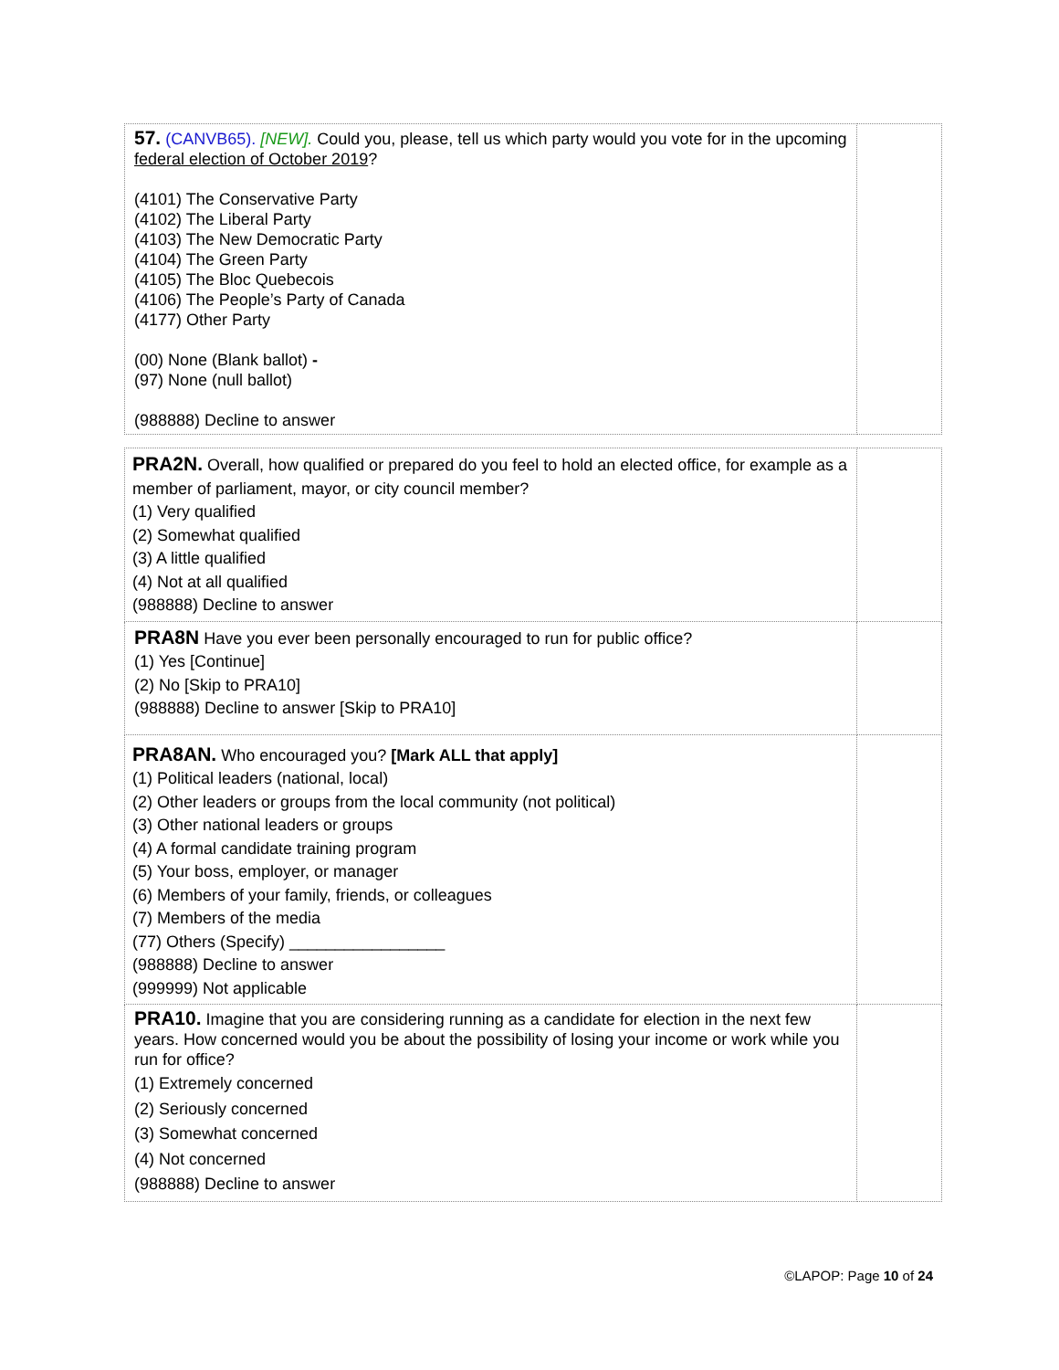| 57. (CANVB65). [NEW]. Could you, please, tell us which party would you vote for in the upcoming federal election of October 2019 ? (4101) The Conservative Party (4102) The Liberal Party (4103) The New Democratic Party (4104) The Green Party (4105) The Bloc Quebecois (4106) The People’s Party of Canada (4177) Other Party (00) None (Blank ballot) - (97) None (null ballot) (988888) Decline to answer | |
| PRA2N. Overall, how qualified or prepared do you feel to hold an elected office, for example as a member of parliament, mayor, or city council member? (1) Very qualified (2) Somewhat qualified (3) A little qualified (4) Not at all qualified (988888) Decline to answer | |
| PRA8N Have you ever been personally encouraged to run for public office? (1) Yes [Continue] (2) No [Skip to PRA10] (988888) Decline to answer [Skip to PRA10] | |
| PRA8AN. Who encouraged you? [Mark ALL that apply] (1) Political leaders (national, local) (2) Other leaders or groups from the local community (not political) (3) Other national leaders or groups (4) A formal candidate training program (5) Your boss, employer, or manager (6) Members of your family, friends, or colleagues (7) Members of the media (77) Others (Specify) _________________ (988888) Decline to answer (999999) Not applicable | |
| PRA10. Imagine that you are considering running as a candidate for election in the next few years. How concerned would you be about the possibility of losing your income or work while you run for office? (1) Extremely concerned (2) Seriously concerned (3) Somewhat concerned (4) Not concerned (988888) Decline to answer | |
©LAPOP: Page 10 of 24